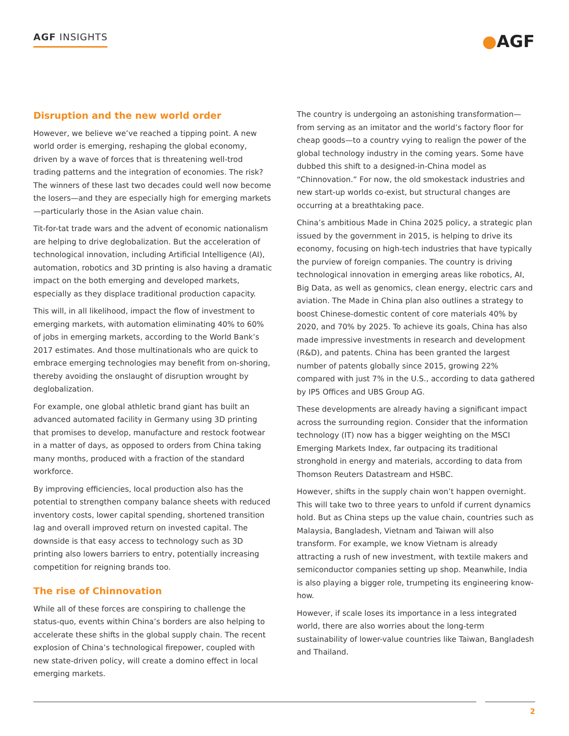AGF INSIGHTS
●AGF
Disruption and the new world order
However, we believe we’ve reached a tipping point. A new world order is emerging, reshaping the global economy, driven by a wave of forces that is threatening well-trod trading patterns and the integration of economies. The risk? The winners of these last two decades could well now become the losers—and they are especially high for emerging markets—particularly those in the Asian value chain.
Tit-for-tat trade wars and the advent of economic nationalism are helping to drive deglobalization. But the acceleration of technological innovation, including Artificial Intelligence (AI), automation, robotics and 3D printing is also having a dramatic impact on the both emerging and developed markets, especially as they displace traditional production capacity.
This will, in all likelihood, impact the flow of investment to emerging markets, with automation eliminating 40% to 60% of jobs in emerging markets, according to the World Bank’s 2017 estimates. And those multinationals who are quick to embrace emerging technologies may benefit from on-shoring, thereby avoiding the onslaught of disruption wrought by deglobalization.
For example, one global athletic brand giant has built an advanced automated facility in Germany using 3D printing that promises to develop, manufacture and restock footwear in a matter of days, as opposed to orders from China taking many months, produced with a fraction of the standard workforce.
By improving efficiencies, local production also has the potential to strengthen company balance sheets with reduced inventory costs, lower capital spending, shortened transition lag and overall improved return on invested capital. The downside is that easy access to technology such as 3D printing also lowers barriers to entry, potentially increasing competition for reigning brands too.
The rise of Chinnovation
While all of these forces are conspiring to challenge the status-quo, events within China’s borders are also helping to accelerate these shifts in the global supply chain. The recent explosion of China’s technological firepower, coupled with new state-driven policy, will create a domino effect in local emerging markets.
The country is undergoing an astonishing transformation—from serving as an imitator and the world’s factory floor for cheap goods—to a country vying to realign the power of the global technology industry in the coming years. Some have dubbed this shift to a designed-in-China model as “Chinnovation.” For now, the old smokestack industries and new start-up worlds co-exist, but structural changes are occurring at a breathtaking pace.
China’s ambitious Made in China 2025 policy, a strategic plan issued by the government in 2015, is helping to drive its economy, focusing on high-tech industries that have typically the purview of foreign companies. The country is driving technological innovation in emerging areas like robotics, AI, Big Data, as well as genomics, clean energy, electric cars and aviation. The Made in China plan also outlines a strategy to boost Chinese-domestic content of core materials 40% by 2020, and 70% by 2025. To achieve its goals, China has also made impressive investments in research and development (R&D), and patents. China has been granted the largest number of patents globally since 2015, growing 22% compared with just 7% in the U.S., according to data gathered by IP5 Offices and UBS Group AG.
These developments are already having a significant impact across the surrounding region. Consider that the information technology (IT) now has a bigger weighting on the MSCI Emerging Markets Index, far outpacing its traditional stronghold in energy and materials, according to data from Thomson Reuters Datastream and HSBC.
However, shifts in the supply chain won’t happen overnight. This will take two to three years to unfold if current dynamics hold. But as China steps up the value chain, countries such as Malaysia, Bangladesh, Vietnam and Taiwan will also transform. For example, we know Vietnam is already attracting a rush of new investment, with textile makers and semiconductor companies setting up shop. Meanwhile, India is also playing a bigger role, trumpeting its engineering know-how.
However, if scale loses its importance in a less integrated world, there are also worries about the long-term sustainability of lower-value countries like Taiwan, Bangladesh and Thailand.
2